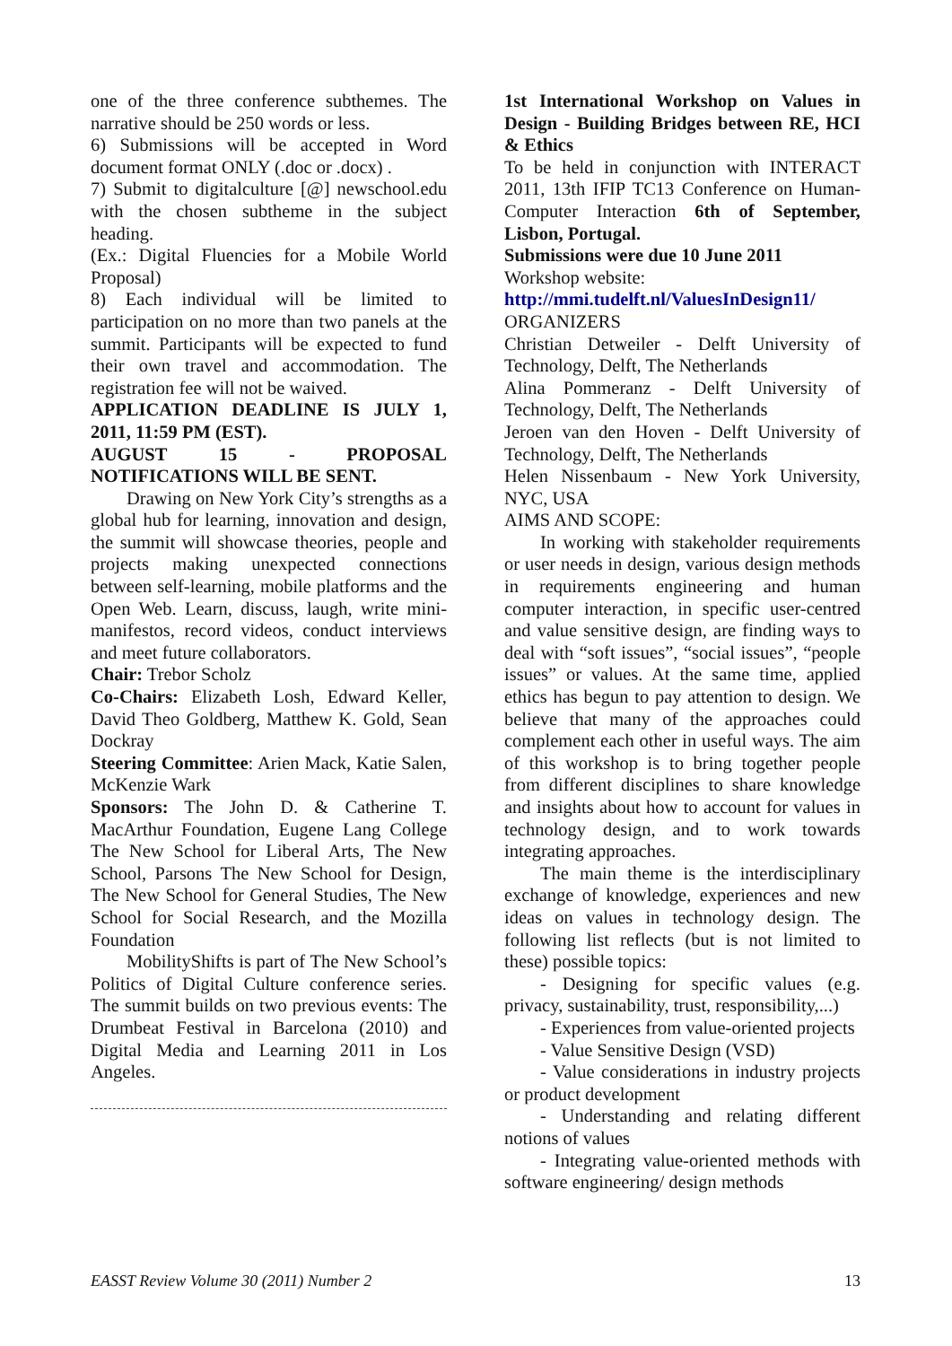one of the three conference subthemes. The narrative should be 250 words or less.
6) Submissions will be accepted in Word document format ONLY (.doc or .docx) .
7) Submit to digitalculture [@] newschool.edu with the chosen subtheme in the subject heading.
(Ex.: Digital Fluencies for a Mobile World Proposal)
8) Each individual will be limited to participation on no more than two panels at the summit. Participants will be expected to fund their own travel and accommodation. The registration fee will not be waived.
APPLICATION DEADLINE IS JULY 1, 2011, 11:59 PM (EST).
AUGUST 15 - PROPOSAL NOTIFICATIONS WILL BE SENT.
Drawing on New York City’s strengths as a global hub for learning, innovation and design, the summit will showcase theories, people and projects making unexpected connections between self-learning, mobile platforms and the Open Web. Learn, discuss, laugh, write mini-manifestos, record videos, conduct interviews and meet future collaborators.
Chair: Trebor Scholz
Co-Chairs: Elizabeth Losh, Edward Keller, David Theo Goldberg, Matthew K. Gold, Sean Dockray
Steering Committee: Arien Mack, Katie Salen, McKenzie Wark
Sponsors: The John D. & Catherine T. MacArthur Foundation, Eugene Lang College The New School for Liberal Arts, The New School, Parsons The New School for Design, The New School for General Studies, The New School for Social Research, and the Mozilla Foundation
MobilityShifts is part of The New School’s Politics of Digital Culture conference series. The summit builds on two previous events: The Drumbeat Festival in Barcelona (2010) and Digital Media and Learning 2011 in Los Angeles.
1st International Workshop on Values in Design - Building Bridges between RE, HCI & Ethics
To be held in conjunction with INTERACT 2011, 13th IFIP TC13 Conference on Human-Computer Interaction 6th of September, Lisbon, Portugal.
Submissions were due 10 June 2011
Workshop website:
http://mmi.tudelft.nl/ValuesInDesign11/
ORGANIZERS
Christian Detweiler - Delft University of Technology, Delft, The Netherlands
Alina Pommeranz - Delft University of Technology, Delft, The Netherlands
Jeroen van den Hoven - Delft University of Technology, Delft, The Netherlands
Helen Nissenbaum - New York University, NYC, USA
AIMS AND SCOPE:
In working with stakeholder requirements or user needs in design, various design methods in requirements engineering and human computer interaction, in specific user-centred and value sensitive design, are finding ways to deal with “soft issues”, “social issues”, “people issues” or values. At the same time, applied ethics has begun to pay attention to design. We believe that many of the approaches could complement each other in useful ways. The aim of this workshop is to bring together people from different disciplines to share knowledge and insights about how to account for values in technology design, and to work towards integrating approaches.
The main theme is the interdisciplinary exchange of knowledge, experiences and new ideas on values in technology design. The following list reflects (but is not limited to these) possible topics:
- Designing for specific values (e.g. privacy, sustainability, trust, responsibility,...)
- Experiences from value-oriented projects
- Value Sensitive Design (VSD)
- Value considerations in industry projects or product development
- Understanding and relating different notions of values
- Integrating value-oriented methods with software engineering/ design methods
EASST Review Volume 30 (2011) Number 2 13